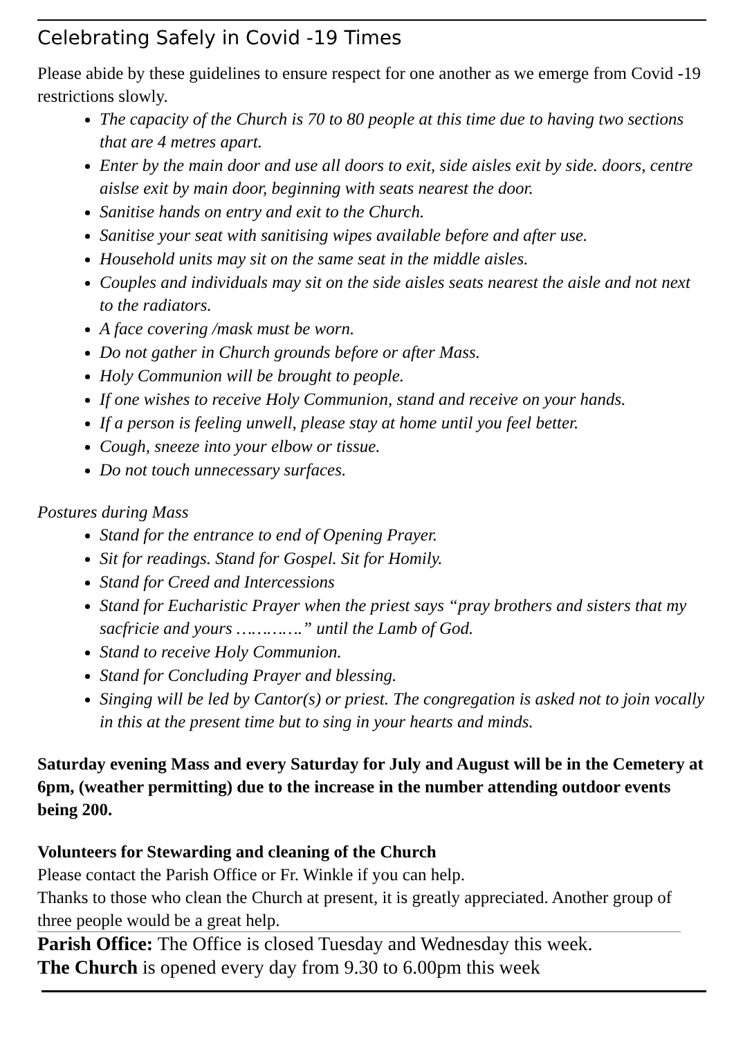Celebrating Safely in Covid -19 Times
Please abide by these guidelines to ensure respect for one another as we emerge from Covid -19 restrictions slowly.
The capacity of the Church is 70 to 80 people at this time due to having two sections that are 4 metres apart.
Enter by the main door and use all doors to exit, side aisles exit by side. doors, centre aislse exit by main door, beginning with seats nearest the door.
Sanitise hands on entry and exit to the Church.
Sanitise your seat with sanitising wipes available before and after use.
Household units may sit on the same seat in the middle aisles.
Couples and individuals may sit on the side aisles seats nearest the aisle and not next to the radiators.
A face covering /mask must be worn.
Do not gather in Church grounds before or after Mass.
Holy Communion will be brought to people.
If one wishes to receive Holy Communion, stand and receive on your hands.
If a person is feeling unwell, please stay at home until you feel better.
Cough, sneeze into your elbow or tissue.
Do not touch unnecessary surfaces.
Postures during Mass
Stand for the entrance to end of Opening Prayer.
Sit for readings. Stand for Gospel. Sit for Homily.
Stand for Creed and Intercessions
Stand for Eucharistic Prayer when the priest says “pray brothers and sisters that my sacfricie and yours ………….” until the Lamb of God.
Stand to receive Holy Communion.
Stand for Concluding Prayer and blessing.
Singing will be led by Cantor(s) or priest. The congregation is asked not to join vocally in this at the present time but to sing in your hearts and minds.
Saturday evening Mass and every Saturday for July and August will be in the Cemetery at 6pm, (weather permitting) due to the increase in the number attending outdoor events being 200.
Volunteers for Stewarding and cleaning of the Church
Please contact the Parish Office or Fr. Winkle if you can help.
Thanks to those who clean the Church at present, it is greatly appreciated. Another group of three people would be a great help.
Parish Office: The Office is closed Tuesday and Wednesday this week.
The Church is opened every day from 9.30 to 6.00pm this week